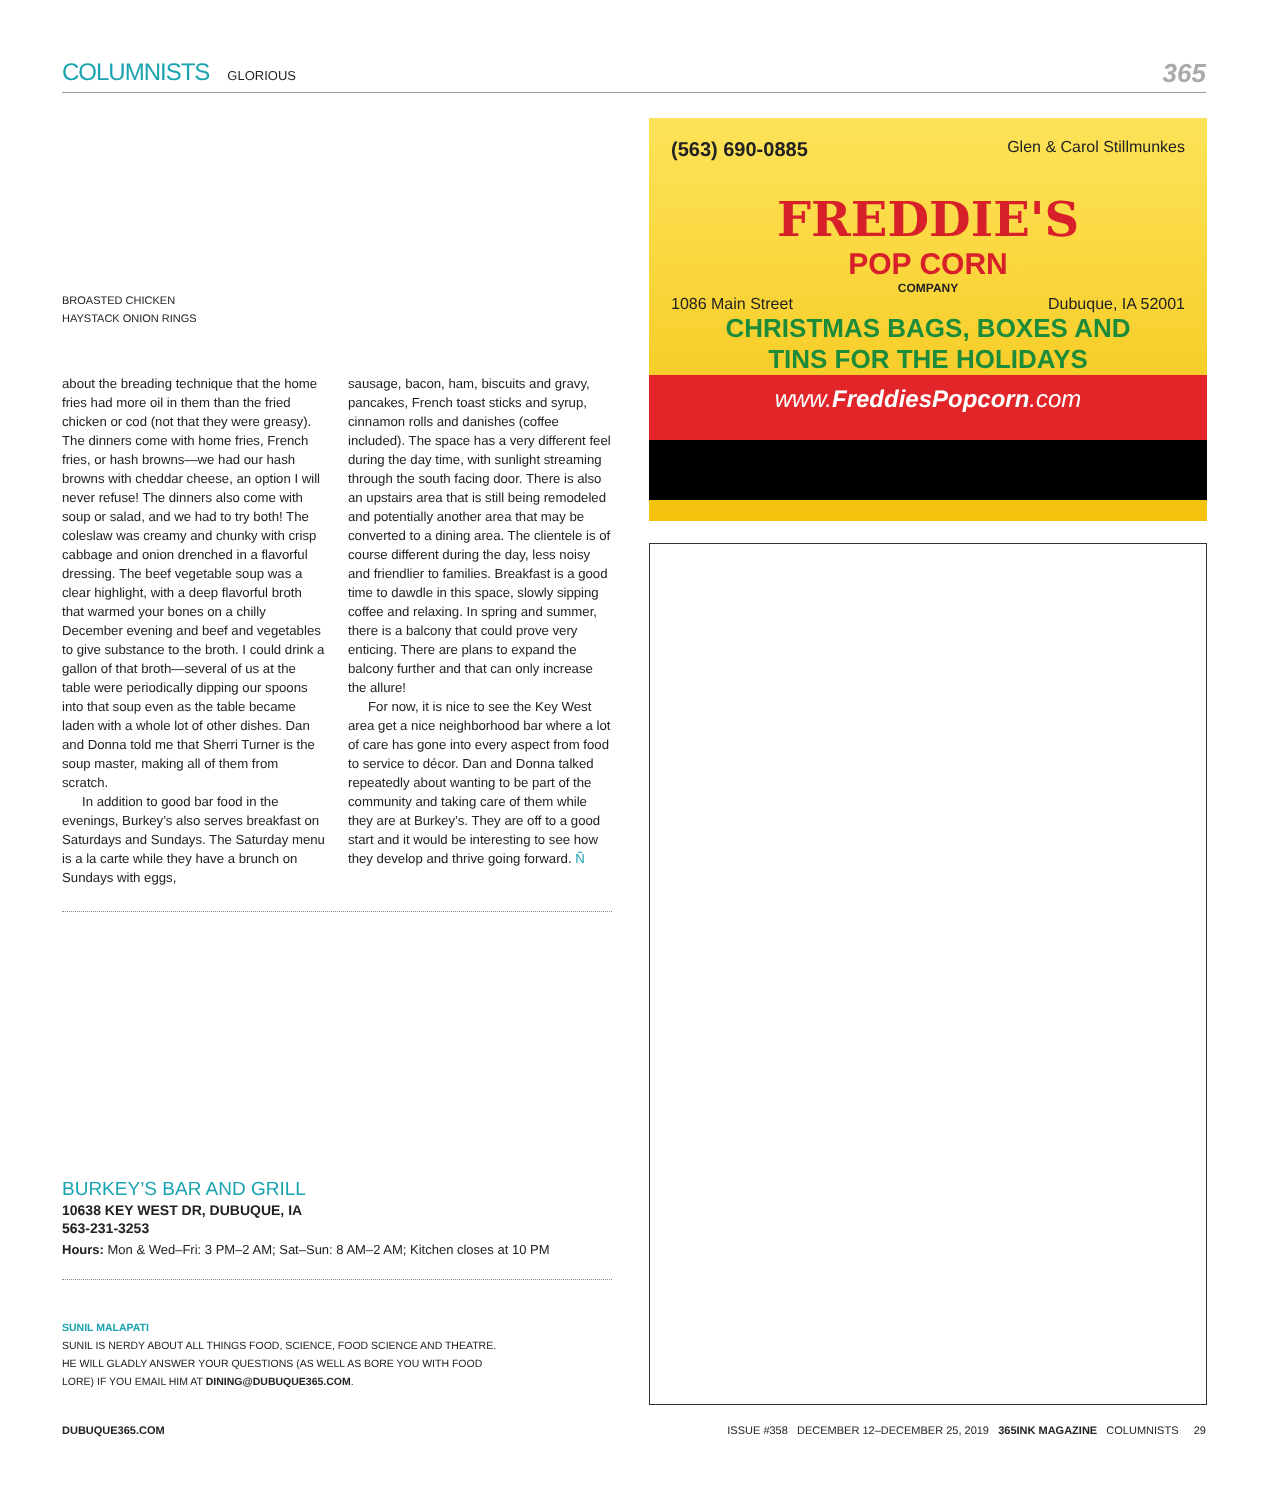COLUMNISTS GLORIOUS 365
BROASTED CHICKEN HAYSTACK ONION RINGS
about the breading technique that the home fries had more oil in them than the fried chicken or cod (not that they were greasy). The dinners come with home fries, French fries, or hash browns—we had our hash browns with cheddar cheese, an option I will never refuse! The dinners also come with soup or salad, and we had to try both! The coleslaw was creamy and chunky with crisp cabbage and onion drenched in a flavorful dressing. The beef vegetable soup was a clear highlight, with a deep flavorful broth that warmed your bones on a chilly December evening and beef and vegetables to give substance to the broth. I could drink a gallon of that broth—several of us at the table were periodically dipping our spoons into that soup even as the table became laden with a whole lot of other dishes. Dan and Donna told me that Sherri Turner is the soup master, making all of them from scratch.
In addition to good bar food in the evenings, Burkey’s also serves breakfast on Saturdays and Sundays. The Saturday menu is a la carte while they have a brunch on Sundays with eggs,
sausage, bacon, ham, biscuits and gravy, pancakes, French toast sticks and syrup, cinnamon rolls and danishes (coffee included). The space has a very different feel during the day time, with sunlight streaming through the south facing door. There is also an upstairs area that is still being remodeled and potentially another area that may be converted to a dining area. The clientele is of course different during the day, less noisy and friendlier to families. Breakfast is a good time to dawdle in this space, slowly sipping coffee and relaxing. In spring and summer, there is a balcony that could prove very enticing. There are plans to expand the balcony further and that can only increase the allure!
For now, it is nice to see the Key West area get a nice neighborhood bar where a lot of care has gone into every aspect from food to service to décor. Dan and Donna talked repeatedly about wanting to be part of the community and taking care of them while they are at Burkey’s. They are off to a good start and it would be interesting to see how they develop and thrive going forward. Ñ
BURKEY’S BAR AND GRILL
10638 KEY WEST DR, DUBUQUE, IA
563-231-3253
Hours: Mon & Wed–Fri: 3 PM–2 AM; Sat–Sun: 8 AM–2 AM; Kitchen closes at 10 PM
SUNIL MALAPATI
SUNIL IS NERDY ABOUT ALL THINGS FOOD, SCIENCE, FOOD SCIENCE AND THEATRE. HE WILL GLADLY ANSWER YOUR QUESTIONS (AS WELL AS BORE YOU WITH FOOD LORE) IF YOU EMAIL HIM AT DINING@DUBUQUE365.COM.
(563) 690-0885 Glen & Carol Stillmunkes
FREDDIE'S
POP CORN
COMPANY
1086 Main Street Dubuque, IA 52001
CHRISTMAS BAGS, BOXES AND
TINS FOR THE HOLIDAYS
www.FreddiesPopcorn.com
DUBUQUE365.COM ISSUE #358 DECEMBER 12–DECEMBER 25, 2019 365INK MAGAZINE COLUMNISTS 29